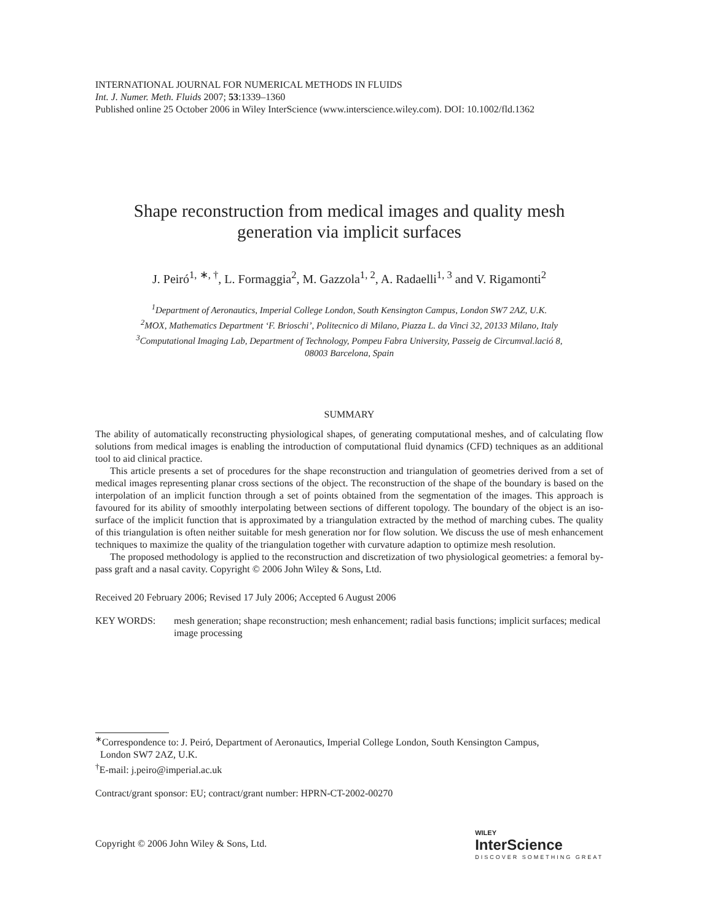INTERNATIONAL JOURNAL FOR NUMERICAL METHODS IN FLUIDS
Int. J. Numer. Meth. Fluids 2007; 53:1339–1360
Published online 25 October 2006 in Wiley InterScience (www.interscience.wiley.com). DOI: 10.1002/fld.1362
Shape reconstruction from medical images and quality mesh generation via implicit surfaces
J. Peiró<sup>1, ∗, †</sup>, L. Formaggia<sup>2</sup>, M. Gazzola<sup>1, 2</sup>, A. Radaelli<sup>1, 3</sup> and V. Rigamonti<sup>2</sup>
<sup>1</sup> Department of Aeronautics, Imperial College London, South Kensington Campus, London SW7 2AZ, U.K.
<sup>2</sup> MOX, Mathematics Department ‘F. Brioschi’, Politecnico di Milano, Piazza L. da Vinci 32, 20133 Milano, Italy
<sup>3</sup> Computational Imaging Lab, Department of Technology, Pompeu Fabra University, Passeig de Circumval.lació 8,
08003 Barcelona, Spain
SUMMARY
The ability of automatically reconstructing physiological shapes, of generating computational meshes, and of calculating flow solutions from medical images is enabling the introduction of computational fluid dynamics (CFD) techniques as an additional tool to aid clinical practice.
This article presents a set of procedures for the shape reconstruction and triangulation of geometries derived from a set of medical images representing planar cross sections of the object. The reconstruction of the shape of the boundary is based on the interpolation of an implicit function through a set of points obtained from the segmentation of the images. This approach is favoured for its ability of smoothly interpolating between sections of different topology. The boundary of the object is an iso-surface of the implicit function that is approximated by a triangulation extracted by the method of marching cubes. The quality of this triangulation is often neither suitable for mesh generation nor for flow solution. We discuss the use of mesh enhancement techniques to maximize the quality of the triangulation together with curvature adaption to optimize mesh resolution.
The proposed methodology is applied to the reconstruction and discretization of two physiological geometries: a femoral by-pass graft and a nasal cavity. Copyright © 2006 John Wiley & Sons, Ltd.
Received 20 February 2006; Revised 17 July 2006; Accepted 6 August 2006
KEY WORDS: mesh generation; shape reconstruction; mesh enhancement; radial basis functions; implicit surfaces; medical image processing
<sup>∗</sup>Correspondence to: J. Peiró, Department of Aeronautics, Imperial College London, South Kensington Campus,
London SW7 2AZ, U.K.
<sup>†</sup> E-mail: j.peiro@imperial.ac.uk
Contract/grant sponsor: EU; contract/grant number: HPRN-CT-2002-00270
Copyright © 2006 John Wiley & Sons, Ltd.
WILEY
InterScience
DISCOVER SOMETHING GREAT